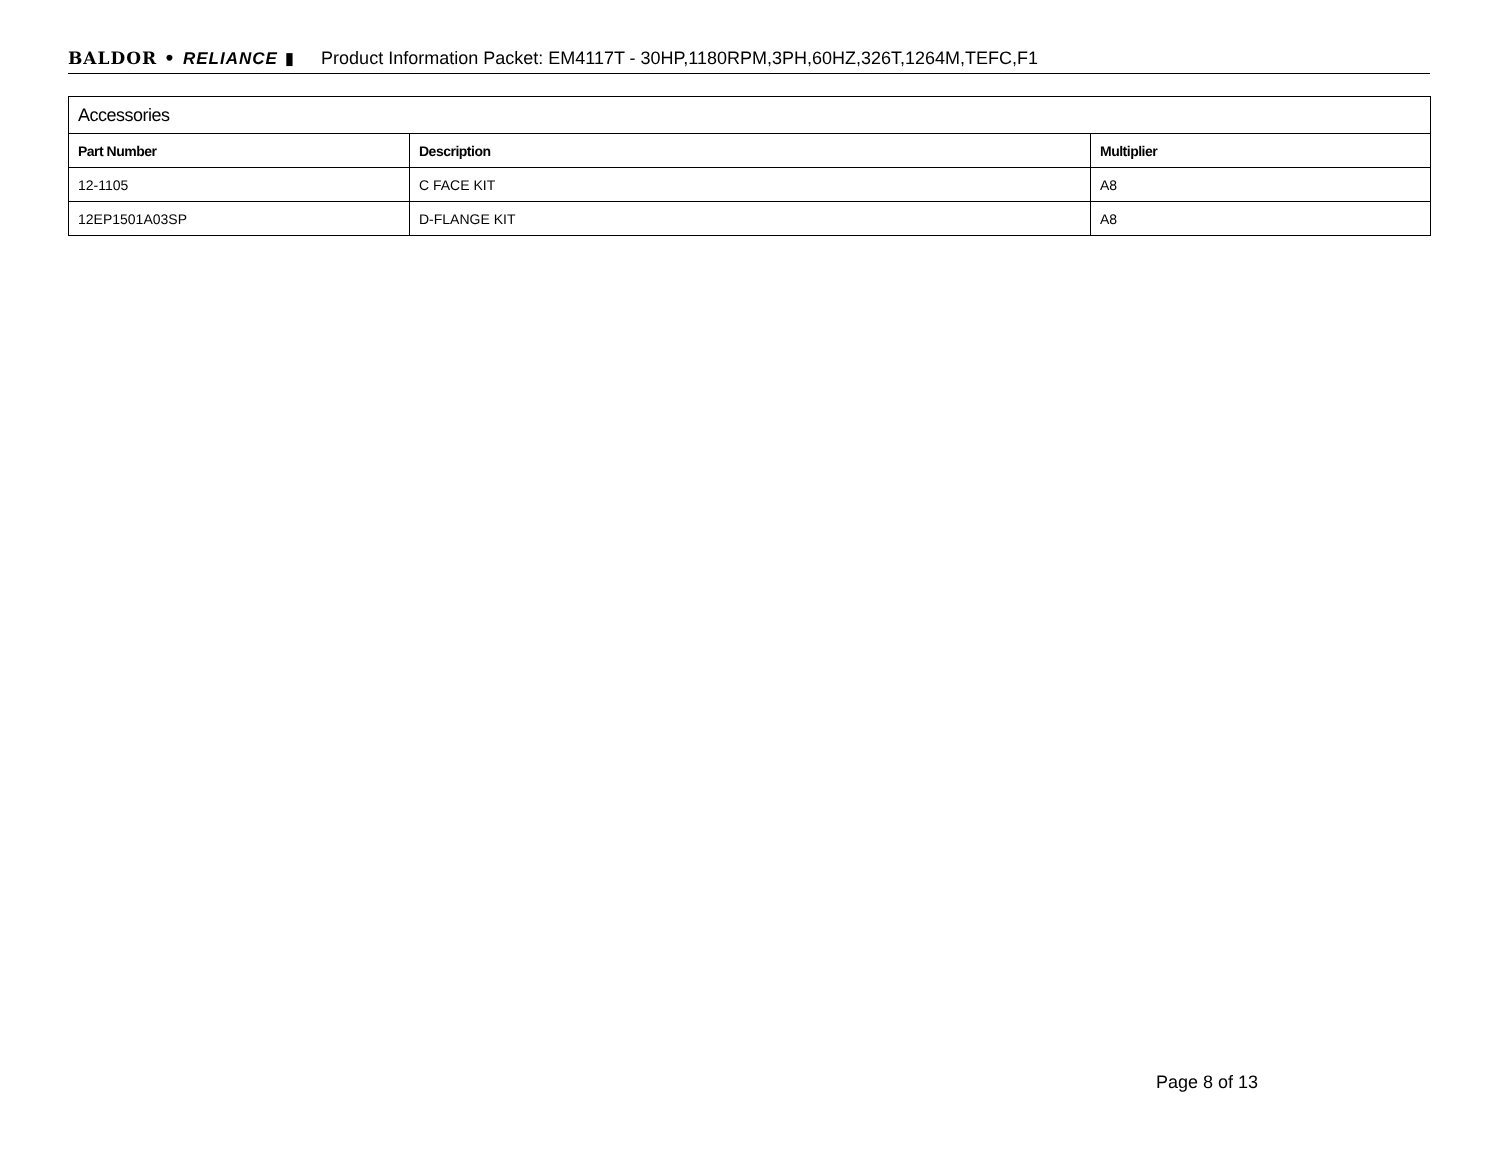BALDOR • RELIANCE ▮ Product Information Packet: EM4117T - 30HP,1180RPM,3PH,60HZ,326T,1264M,TEFC,F1
| Accessories | | |
| Part Number | Description | Multiplier |
| 12-1105 | C FACE KIT | A8 |
| 12EP1501A03SP | D-FLANGE KIT | A8 |
Page 8 of 13